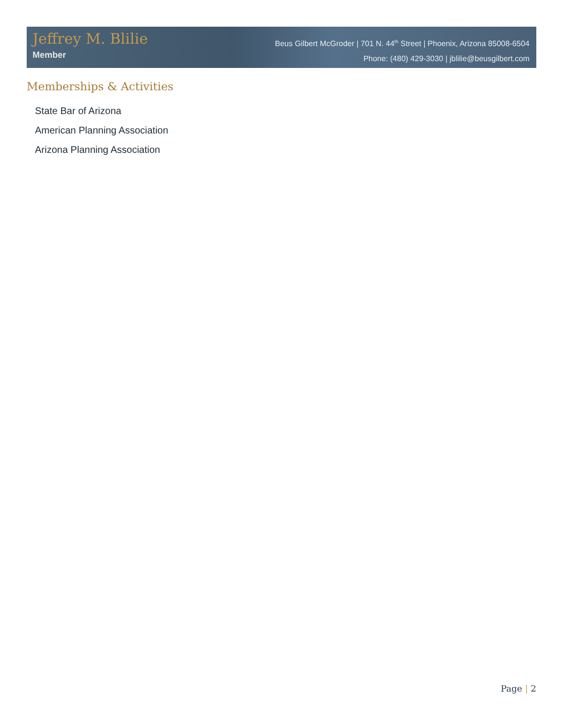Jeffrey M. Blilie
Member
Beus Gilbert McGroder | 701 N. 44<sup>th</sup> Street | Phoenix, Arizona 85008-6504
Phone: (480) 429-3030 | jblilie@beusgilbert.com
Memberships & Activities
State Bar of Arizona
American Planning Association
Arizona Planning Association
Page | 2